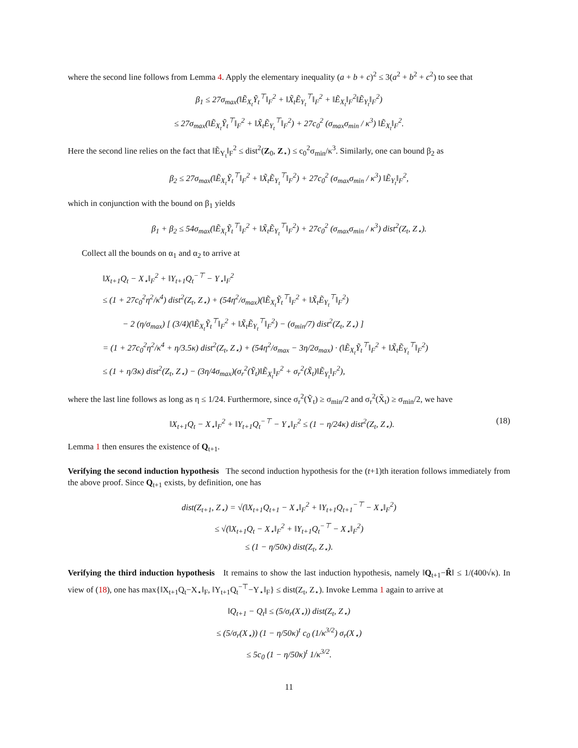where the second line follows from Lemma 4. Apply the elementary inequality (a + b + c)<sup>2</sup> ≤ 3(a<sup>2</sup> + b<sup>2</sup> + c<sup>2</sup>) to see that
β<sub>1</sub> ≤ 27σ<sub>max</sub>(‖Ẽ<sub>X<sub>t</sub></sub>Ỹ<sub>t</sub><sup>⊤</sup>‖<sub>F</sub><sup>2</sup> + ‖X̃<sub>t</sub>Ẽ<sub>Y<sub>t</sub></sub><sup>⊤</sup>‖<sub>F</sub><sup>2</sup> + ‖Ẽ<sub>X<sub>t</sub></sub>‖<sub>F</sub><sup>2</sup>‖Ẽ<sub>Y<sub>t</sub></sub>‖<sub>F</sub><sup>2</sup>)
≤ 27σ<sub>max</sub>(‖Ẽ<sub>X<sub>t</sub></sub>Ỹ<sub>t</sub><sup>⊤</sup>‖<sub>F</sub><sup>2</sup> + ‖X̃<sub>t</sub>Ẽ<sub>Y<sub>t</sub></sub><sup>⊤</sup>‖<sub>F</sub><sup>2</sup>) + 27c<sub>0</sub><sup>2</sup> (σ<sub>max</sub>σ<sub>min</sub> / κ<sup>3</sup>) ‖Ẽ<sub>X<sub>t</sub></sub>‖<sub>F</sub><sup>2</sup>.
Here the second line relies on the fact that ‖Ẽ<sub>Y<sub>t</sub></sub>‖<sub>F</sub><sup>2</sup> ≤ dist<sup>2</sup>(Z<sub>0</sub>, Z<sub>⋆</sub>) ≤ c<sub>0</sub><sup>2</sup>σ<sub>min</sub>/κ<sup>3</sup>. Similarly, one can bound β<sub>2</sub> as
β<sub>2</sub> ≤ 27σ<sub>max</sub>(‖Ẽ<sub>X<sub>t</sub></sub>Ỹ<sub>t</sub><sup>⊤</sup>‖<sub>F</sub><sup>2</sup> + ‖X̃<sub>t</sub>Ẽ<sub>Y<sub>t</sub></sub><sup>⊤</sup>‖<sub>F</sub><sup>2</sup>) + 27c<sub>0</sub><sup>2</sup> (σ<sub>max</sub>σ<sub>min</sub> / κ<sup>3</sup>) ‖Ẽ<sub>Y<sub>t</sub></sub>‖<sub>F</sub><sup>2</sup>,
which in conjunction with the bound on β<sub>1</sub> yields
β<sub>1</sub> + β<sub>2</sub> ≤ 54σ<sub>max</sub>(‖Ẽ<sub>X<sub>t</sub></sub>Ỹ<sub>t</sub><sup>⊤</sup>‖<sub>F</sub><sup>2</sup> + ‖X̃<sub>t</sub>Ẽ<sub>Y<sub>t</sub></sub><sup>⊤</sup>‖<sub>F</sub><sup>2</sup>) + 27c<sub>0</sub><sup>2</sup> (σ<sub>max</sub>σ<sub>min</sub> / κ<sup>3</sup>) dist<sup>2</sup>(Z<sub>t</sub>, Z<sub>⋆</sub>).
Collect all the bounds on α<sub>1</sub> and α<sub>2</sub> to arrive at
‖X<sub>t+1</sub>Q<sub>t</sub> − X<sub>⋆</sub>‖<sub>F</sub><sup>2</sup> + ‖Y<sub>t+1</sub>Q<sub>t</sub><sup>−⊤</sup> − Y<sub>⋆</sub>‖<sub>F</sub><sup>2</sup>
≤ (1 + 27c<sub>0</sub><sup>2</sup>η<sup>2</sup>/κ<sup>4</sup>) dist<sup>2</sup>(Z<sub>t</sub>, Z<sub>⋆</sub>) + (54η<sup>2</sup>/σ<sub>max</sub>)(‖Ẽ<sub>X<sub>t</sub></sub>Ỹ<sub>t</sub><sup>⊤</sup>‖<sub>F</sub><sup>2</sup> + ‖X̃<sub>t</sub>Ẽ<sub>Y<sub>t</sub></sub><sup>⊤</sup>‖<sub>F</sub><sup>2</sup>)
− 2 (η/σ<sub>max</sub>) [ (3/4)(‖Ẽ<sub>X<sub>t</sub></sub>Ỹ<sub>t</sub><sup>⊤</sup>‖<sub>F</sub><sup>2</sup> + ‖X̃<sub>t</sub>Ẽ<sub>Y<sub>t</sub></sub><sup>⊤</sup>‖<sub>F</sub><sup>2</sup>) − (σ<sub>min</sub>/7) dist<sup>2</sup>(Z<sub>t</sub>, Z<sub>⋆</sub>) ]
= (1 + 27c<sub>0</sub><sup>2</sup>η<sup>2</sup>/κ<sup>4</sup> + η/3.5κ) dist<sup>2</sup>(Z<sub>t</sub>, Z<sub>⋆</sub>) + (54η<sup>2</sup>/σ<sub>max</sub> − 3η/2σ<sub>max</sub>) · (‖Ẽ<sub>X<sub>t</sub></sub>Ỹ<sub>t</sub><sup>⊤</sup>‖<sub>F</sub><sup>2</sup> + ‖X̃<sub>t</sub>Ẽ<sub>Y<sub>t</sub></sub><sup>⊤</sup>‖<sub>F</sub><sup>2</sup>)
≤ (1 + η/3κ) dist<sup>2</sup>(Z<sub>t</sub>, Z<sub>⋆</sub>) − (3η/4σ<sub>max</sub>)(σ<sub>r</sub><sup>2</sup>(Ỹ<sub>t</sub>)‖Ẽ<sub>X<sub>t</sub></sub>‖<sub>F</sub><sup>2</sup> + σ<sub>r</sub><sup>2</sup>(X̃<sub>t</sub>)‖Ẽ<sub>Y<sub>t</sub></sub>‖<sub>F</sub><sup>2</sup>),
where the last line follows as long as η ≤ 1/24. Furthermore, since σ<sub>r</sub><sup>2</sup>(Ỹ<sub>t</sub>) ≥ σ<sub>min</sub>/2 and σ<sub>r</sub><sup>2</sup>(X̃<sub>t</sub>) ≥ σ<sub>min</sub>/2, we have
‖X<sub>t+1</sub>Q<sub>t</sub> − X<sub>⋆</sub>‖<sub>F</sub><sup>2</sup> + ‖Y<sub>t+1</sub>Q<sub>t</sub><sup>−⊤</sup> − Y<sub>⋆</sub>‖<sub>F</sub><sup>2</sup> ≤ (1 − η/24κ) dist<sup>2</sup>(Z<sub>t</sub>, Z<sub>⋆</sub>). (18)
Lemma 1 then ensures the existence of Q<sub>t+1</sub>.
Verifying the second induction hypothesis The second induction hypothesis for the (t+1)th iteration follows immediately from the above proof. Since Q<sub>t+1</sub> exists, by definition, one has
dist(Z<sub>t+1</sub>, Z<sub>⋆</sub>) = √(‖X<sub>t+1</sub>Q<sub>t+1</sub> − X<sub>⋆</sub>‖<sub>F</sub><sup>2</sup> + ‖Y<sub>t+1</sub>Q<sub>t+1</sub><sup>−⊤</sup> − X<sub>⋆</sub>‖<sub>F</sub><sup>2</sup>)
≤ √(‖X<sub>t+1</sub>Q<sub>t</sub> − X<sub>⋆</sub>‖<sub>F</sub><sup>2</sup> + ‖Y<sub>t+1</sub>Q<sub>t</sub><sup>−⊤</sup> − X<sub>⋆</sub>‖<sub>F</sub><sup>2</sup>)
≤ (1 − η/50κ) dist(Z<sub>t</sub>, Z<sub>⋆</sub>).
Verifying the third induction hypothesis It remains to show the last induction hypothesis, namely ‖Q<sub>t+1</sub>−R̂‖ ≤ 1/(400√κ). In view of (18), one has max{‖X<sub>t+1</sub>Q<sub>t</sub>−X<sub>⋆</sub>‖<sub>F</sub>, ‖Y<sub>t+1</sub>Q<sub>t</sub><sup>−⊤</sup>−Y<sub>⋆</sub>‖<sub>F</sub>} ≤ dist(Z<sub>t</sub>, Z<sub>⋆</sub>). Invoke Lemma 1 again to arrive at
‖Q<sub>t+1</sub> − Q<sub>t</sub>‖ ≤ (5/σ<sub>r</sub>(X<sub>⋆</sub>)) dist(Z<sub>t</sub>, Z<sub>⋆</sub>)
≤ (5/σ<sub>r</sub>(X<sub>⋆</sub>)) (1 − η/50κ)<sup>t</sup> c<sub>0</sub> (1/κ<sup>3/2</sup>) σ<sub>r</sub>(X<sub>⋆</sub>)
≤ 5c<sub>0</sub> (1 − η/50κ)<sup>t</sup> 1/κ<sup>3/2</sup>.
11